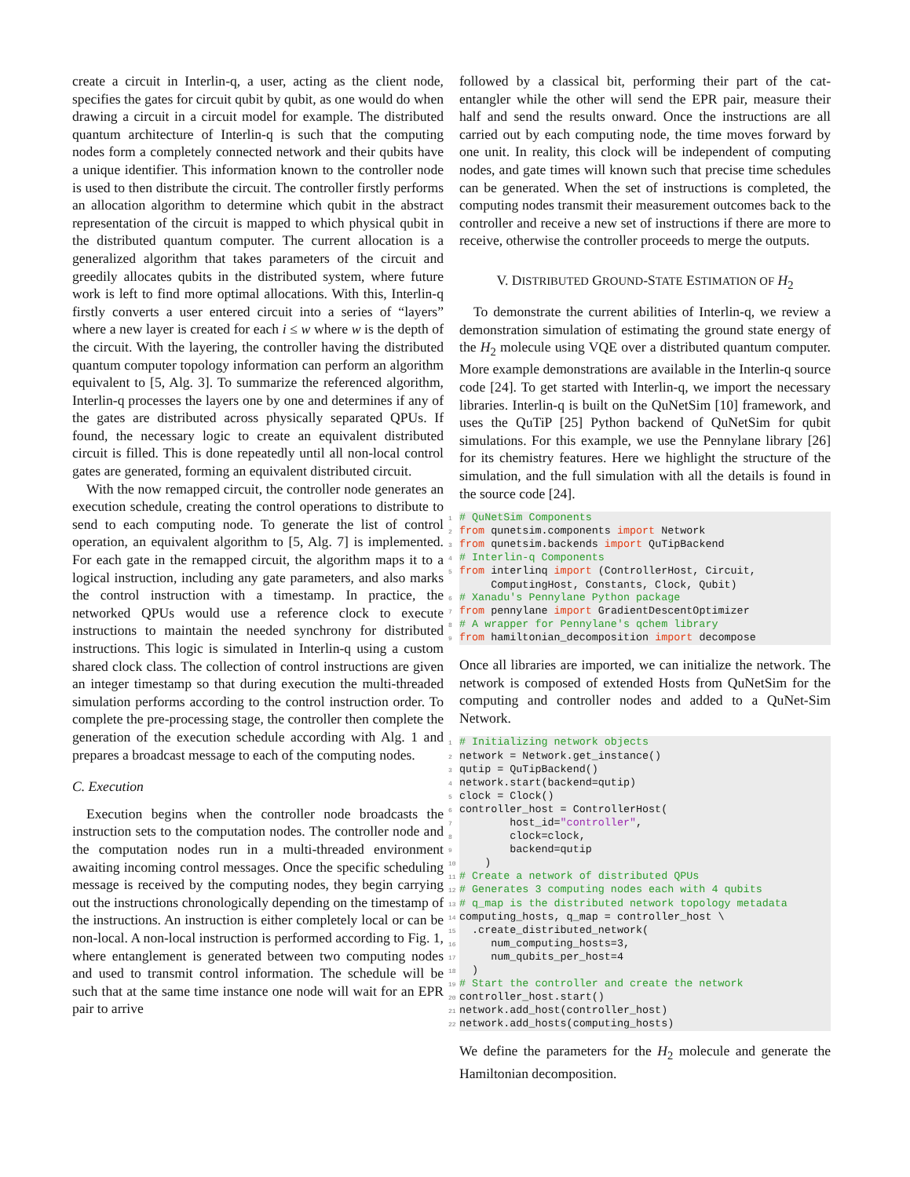create a circuit in Interlin-q, a user, acting as the client node, specifies the gates for circuit qubit by qubit, as one would do when drawing a circuit in a circuit model for example. The distributed quantum architecture of Interlin-q is such that the computing nodes form a completely connected network and their qubits have a unique identifier. This information known to the controller node is used to then distribute the circuit. The controller firstly performs an allocation algorithm to determine which qubit in the abstract representation of the circuit is mapped to which physical qubit in the distributed quantum computer. The current allocation is a generalized algorithm that takes parameters of the circuit and greedily allocates qubits in the distributed system, where future work is left to find more optimal allocations. With this, Interlin-q firstly converts a user entered circuit into a series of “layers” where a new layer is created for each i ≤ w where w is the depth of the circuit. With the layering, the controller having the distributed quantum computer topology information can perform an algorithm equivalent to [5, Alg. 3]. To summarize the referenced algorithm, Interlin-q processes the layers one by one and determines if any of the gates are distributed across physically separated QPUs. If found, the necessary logic to create an equivalent distributed circuit is filled. This is done repeatedly until all non-local control gates are generated, forming an equivalent distributed circuit.
With the now remapped circuit, the controller node generates an execution schedule, creating the control operations to distribute to send to each computing node. To generate the list of control operation, an equivalent algorithm to [5, Alg. 7] is implemented. For each gate in the remapped circuit, the algorithm maps it to a logical instruction, including any gate parameters, and also marks the control instruction with a timestamp. In practice, the networked QPUs would use a reference clock to execute instructions to maintain the needed synchrony for distributed instructions. This logic is simulated in Interlin-q using a custom shared clock class. The collection of control instructions are given an integer timestamp so that during execution the multi-threaded simulation performs according to the control instruction order. To complete the pre-processing stage, the controller then complete the generation of the execution schedule according with Alg. 1 and prepares a broadcast message to each of the computing nodes.
C. Execution
Execution begins when the controller node broadcasts the instruction sets to the computation nodes. The controller node and the computation nodes run in a multi-threaded environment awaiting incoming control messages. Once the specific scheduling message is received by the computing nodes, they begin carrying out the instructions chronologically depending on the timestamp of the instructions. An instruction is either completely local or can be non-local. A non-local instruction is performed according to Fig. 1, where entanglement is generated between two computing nodes and used to transmit control information. The schedule will be such that at the same time instance one node will wait for an EPR pair to arrive
followed by a classical bit, performing their part of the cat-entangler while the other will send the EPR pair, measure their half and send the results onward. Once the instructions are all carried out by each computing node, the time moves forward by one unit. In reality, this clock will be independent of computing nodes, and gate times will known such that precise time schedules can be generated. When the set of instructions is completed, the computing nodes transmit their measurement outcomes back to the controller and receive a new set of instructions if there are more to receive, otherwise the controller proceeds to merge the outputs.
V. DISTRIBUTED GROUND-STATE ESTIMATION OF H<sub>2</sub>
To demonstrate the current abilities of Interlin-q, we review a demonstration simulation of estimating the ground state energy of the H<sub>2</sub> molecule using VQE over a distributed quantum computer. More example demonstrations are available in the Interlin-q source code [24]. To get started with Interlin-q, we import the necessary libraries. Interlin-q is built on the QuNetSim [10] framework, and uses the QuTiP [25] Python backend of QuNetSim for qubit simulations. For this example, we use the Pennylane library [26] for its chemistry features. Here we highlight the structure of the simulation, and the full simulation with all the details is found in the source code [24].
1# QuNetSim Components
2 from qunetsim.components import Network
3 from qunetsim.backends import QuTipBackend
4# Interlin-q Components
5 from interlinq import (ControllerHost, Circuit,
     ComputingHost, Constants, Clock, Qubit)
6# Xanadu's Pennylane Python package
7 from pennylane import GradientDescentOptimizer
8# A wrapper for Pennylane's qchem library
9 from hamiltonian_decomposition import decompose
Once all libraries are imported, we can initialize the network. The network is composed of extended Hosts from QuNetSim for the computing and controller nodes and added to a QuNet-Sim Network.
1# Initializing network objects
2network = Network.get_instance()
3qutip = QuTipBackend()
4network.start(backend=qutip)
5clock = Clock()
6controller_host = ControllerHost(
7        host_id="controller",
8        clock=clock,
9        backend=qutip
10    )
11# Create a network of distributed QPUs
12# Generates 3 computing nodes each with 4 qubits
13# q_map is the distributed network topology metadata
14computing_hosts, q_map = controller_host \
15  .create_distributed_network(
16     num_computing_hosts=3,
17     num_qubits_per_host=4
18  )
19# Start the controller and create the network
20controller_host.start()
21network.add_host(controller_host)
22network.add_hosts(computing_hosts)
We define the parameters for the H<sub>2</sub> molecule and generate the Hamiltonian decomposition.